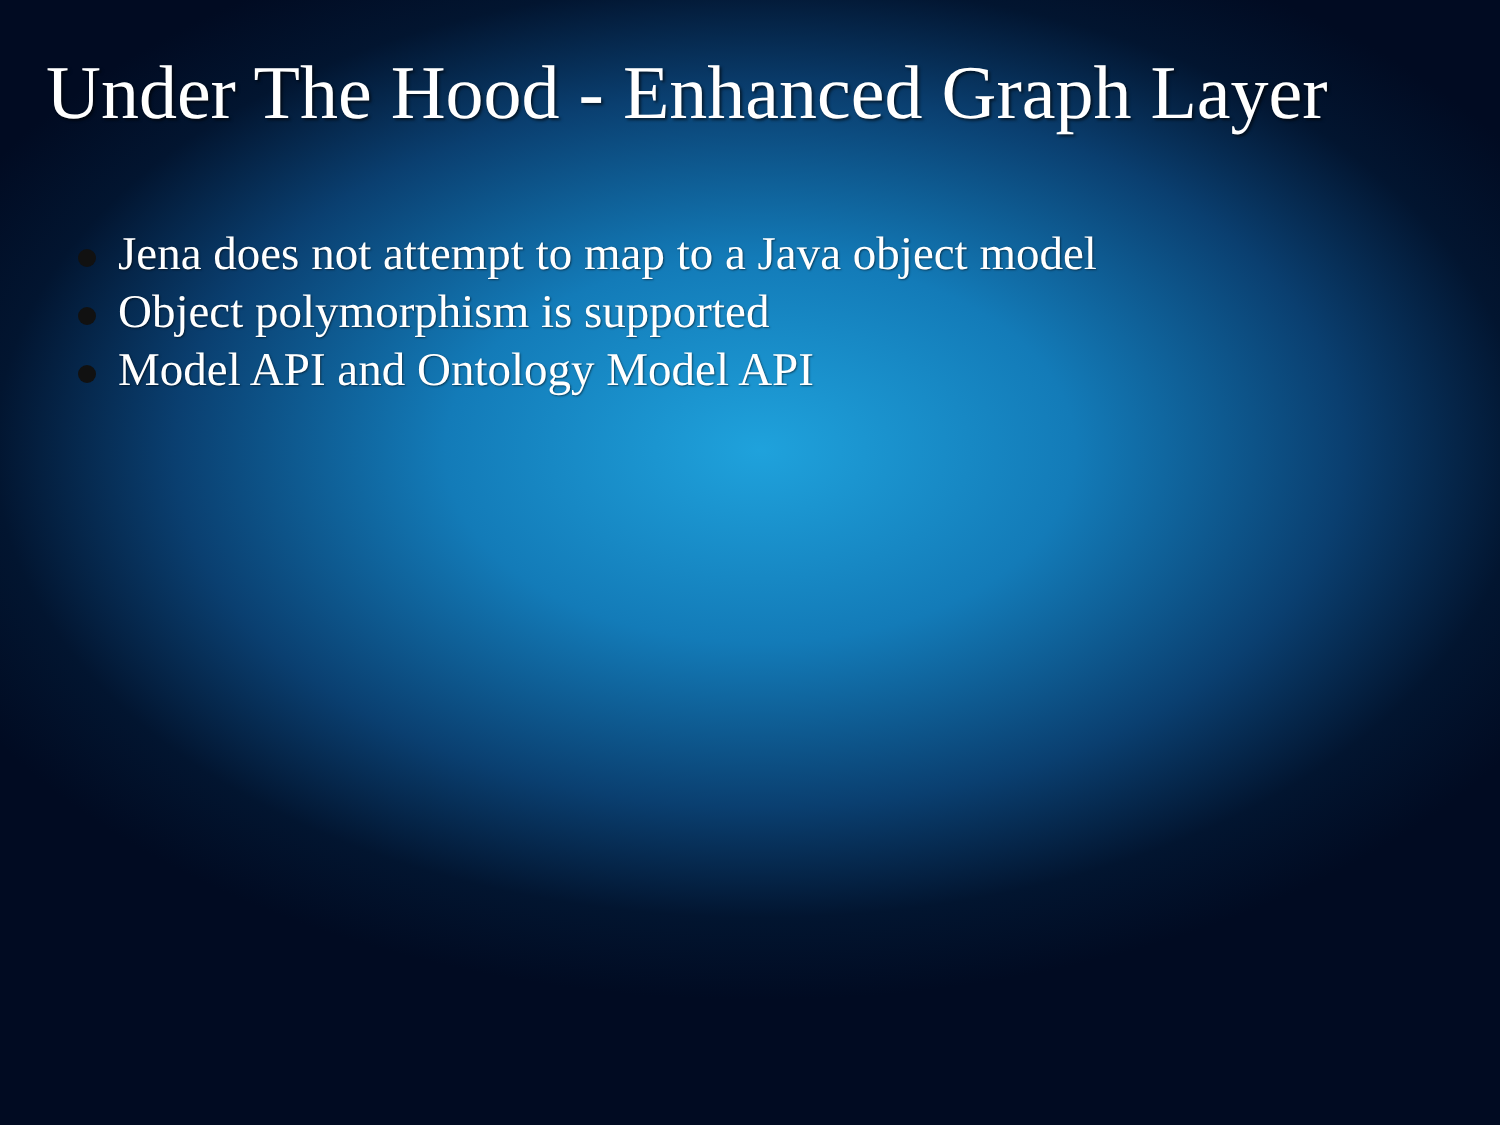Under The Hood - Enhanced Graph Layer
Jena does not attempt to map to a Java object model
Object polymorphism is supported
Model API and Ontology Model API